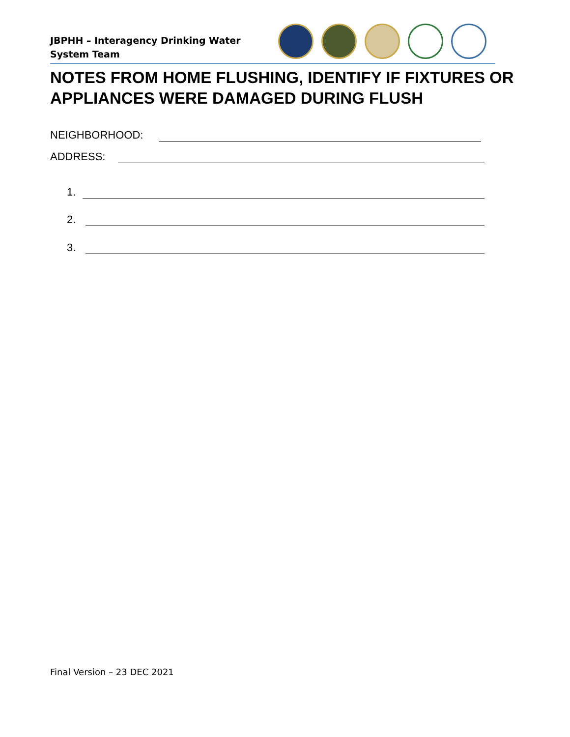JBPHH – Interagency Drinking Water System Team
NOTES FROM HOME FLUSHING, IDENTIFY IF FIXTURES OR APPLIANCES WERE DAMAGED DURING FLUSH
NEIGHBORHOOD:
ADDRESS:
1.
2.
3.
Final Version – 23 DEC 2021